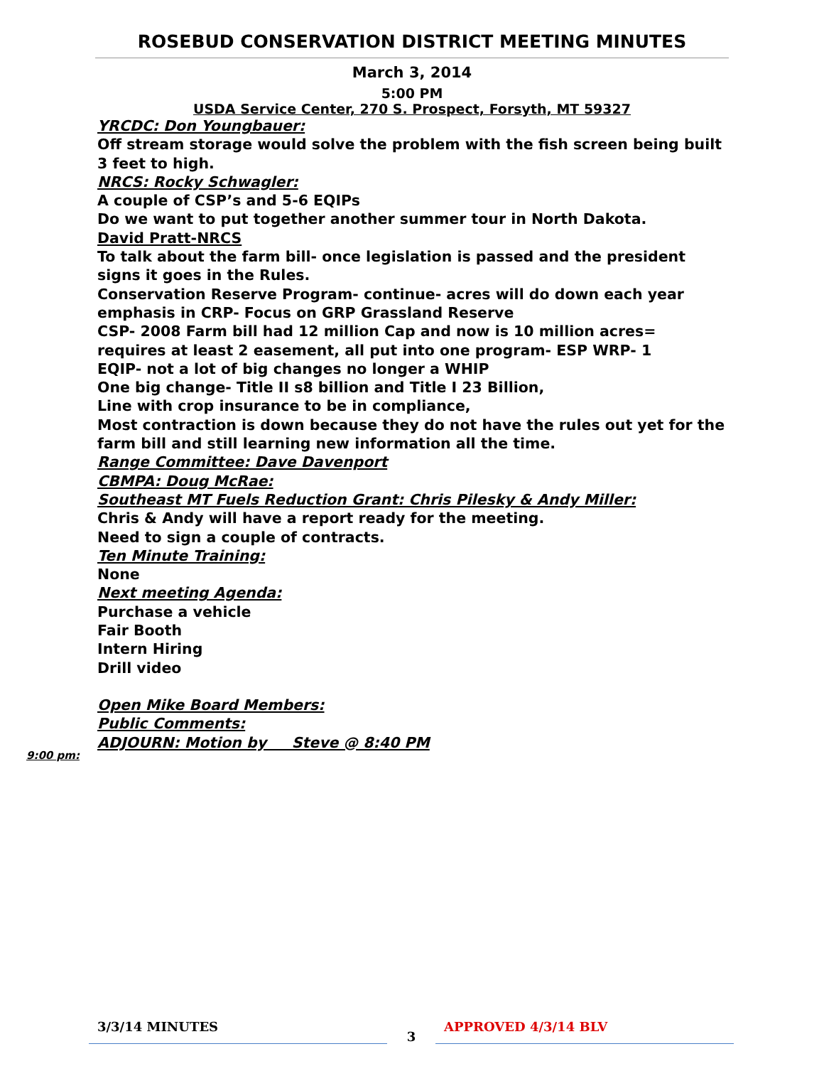ROSEBUD CONSERVATION DISTRICT MEETING MINUTES
March 3, 2014
5:00 PM
USDA Service Center, 270 S. Prospect, Forsyth, MT 59327
YRCDC: Don Youngbauer:
Off stream storage would solve the problem with the fish screen being built 3 feet to high.
NRCS: Rocky Schwagler:
A couple of CSP’s and 5-6 EQIPs
Do we want to put together another summer tour in North Dakota.
David Pratt-NRCS
To talk about the farm bill- once legislation is passed and the president signs it goes in the Rules.
Conservation Reserve Program- continue- acres will do down each year emphasis in CRP- Focus on GRP Grassland Reserve
CSP- 2008 Farm bill had 12 million Cap and now is 10 million acres= requires at least 2 easement, all put into one program- ESP WRP- 1
EQIP- not a lot of big changes no longer a WHIP
One big change- Title II s8 billion and Title I 23 Billion,
Line with crop insurance to be in compliance,
Most contraction is down because they do not have the rules out yet for the farm bill and still learning new information all the time.
Range Committee: Dave Davenport
CBMPA: Doug McRae:
Southeast MT Fuels Reduction Grant: Chris Pilesky & Andy Miller:
Chris & Andy will have a report ready for the meeting.
Need to sign a couple of contracts.
Ten Minute Training:
None
Next meeting Agenda:
Purchase a vehicle
Fair Booth
Intern Hiring
Drill video
Open Mike Board Members:
Public Comments:
ADJOURN: Motion by Steve @ 8:40 PM
9:00 pm:
3/3/14 MINUTES
3
APPROVED 4/3/14 BLV